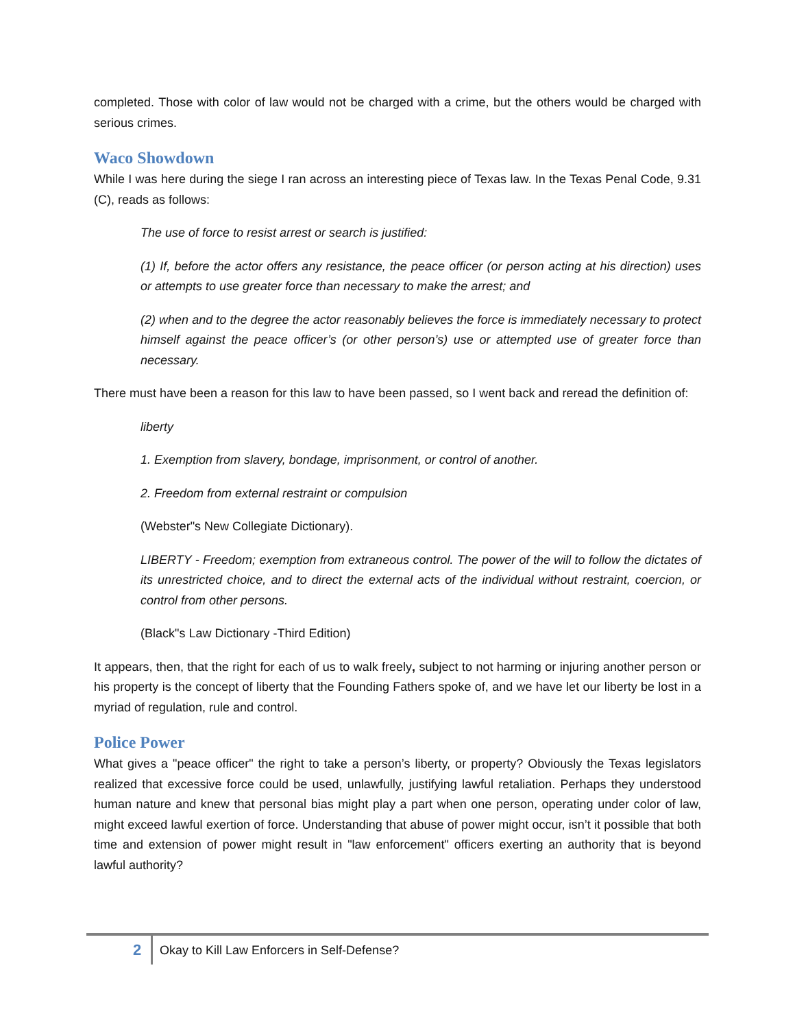completed. Those with color of law would not be charged with a crime, but the others would be charged with serious crimes.
Waco Showdown
While I was here during the siege I ran across an interesting piece of Texas law. In the Texas Penal Code, 9.31 (C), reads as follows:
The use of force to resist arrest or search is justified:
(1) If, before the actor offers any resistance, the peace officer (or person acting at his direction) uses or attempts to use greater force than necessary to make the arrest; and
(2) when and to the degree the actor reasonably believes the force is immediately necessary to protect himself against the peace officer’s (or other person’s) use or attempted use of greater force than necessary.
There must have been a reason for this law to have been passed, so I went back and reread the definition of:
liberty
1. Exemption from slavery, bondage, imprisonment, or control of another.
2. Freedom from external restraint or compulsion
(Webster"s New Collegiate Dictionary).
LIBERTY - Freedom; exemption from extraneous control. The power of the will to follow the dictates of its unrestricted choice, and to direct the external acts of the individual without restraint, coercion, or control from other persons.
(Black"s Law Dictionary -Third Edition)
It appears, then, that the right for each of us to walk freely, subject to not harming or injuring another person or his property is the concept of liberty that the Founding Fathers spoke of, and we have let our liberty be lost in a myriad of regulation, rule and control.
Police Power
What gives a "peace officer" the right to take a person’s liberty, or property? Obviously the Texas legislators realized that excessive force could be used, unlawfully, justifying lawful retaliation. Perhaps they understood human nature and knew that personal bias might play a part when one person, operating under color of law, might exceed lawful exertion of force. Understanding that abuse of power might occur, isn’t it possible that both time and extension of power might result in "law enforcement" officers exerting an authority that is beyond lawful authority?
2 Okay to Kill Law Enforcers in Self-Defense?